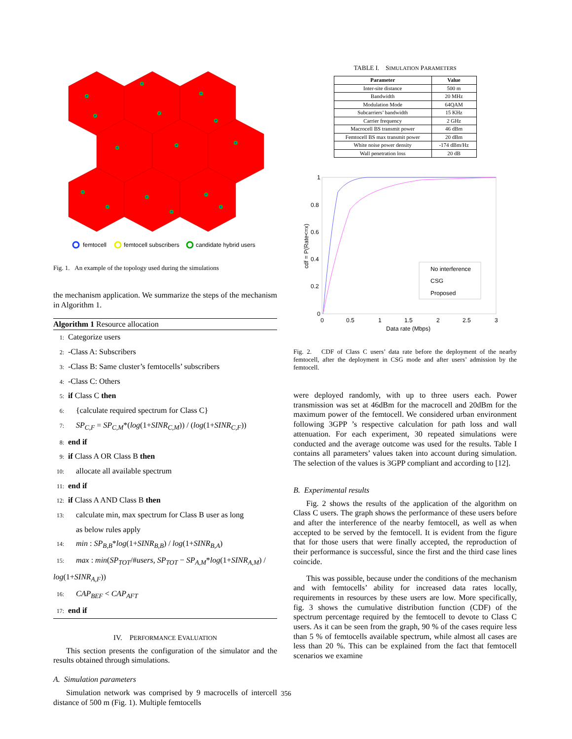femtocell
femtocell subscribers
candidate hybrid users
Fig. 1. An example of the topology used during the simulations
the mechanism application. We summarize the steps of the mechanism in Algorithm 1.
Algorithm 1 Resource allocation
1: Categorize users
2: -Class A: Subscribers
3: -Class B: Same cluster’s femtocells’ subscribers
4: -Class C: Others
5: if Class C then
6: {calculate required spectrum for Class C}
7: SP<sub>C,F</sub> = SP<sub>C,M</sub>*(log(1+SINR<sub>C,M</sub>)) / (log(1+SINR<sub>C,F</sub>))
8: end if
9: if Class A OR Class B then
10: allocate all available spectrum
11: end if
12: if Class A AND Class B then
13: calculate min, max spectrum for Class B user as long
as below rules apply
14: min : SP<sub>B,B</sub>*log(1+SINR<sub>B,B</sub>) / log(1+SINR<sub>B,A</sub>)
15: max : min(SP<sub>TOT</sub>/#users, SP<sub>TOT</sub> − SP<sub>A,M</sub>*log(1+SINR<sub>A,M</sub>) / log(1+SINR<sub>A,F</sub>))
16: CAP<sub>BEF</sub> < CAP<sub>AFT</sub>
17: end if
IV. PERFORMANCE EVALUATION
This section presents the configuration of the simulator and the results obtained through simulations.
A. Simulation parameters
Simulation network was comprised by 9 macrocells of intercell distance of 500 m (Fig. 1). Multiple femtocells
TABLE I. SIMULATION PARAMETERS
| Parameter | Value |
| --- | --- |
| Inter-site distance | 500 m |
| Bandwidth | 20 MHz |
| Modulation Mode | 64QAM |
| Subcarriers’ bandwidth | 15 KHz |
| Carrier frequency | 2 GHz |
| Macrocell BS transmit power | 46 dBm |
| Femtocell BS max transmit power | 20 dBm |
| White noise power density | -174 dBm/Hz |
| Wall penetration loss | 20 dB |
1
0.8
0.6
0.4
0.2
0
0
0.5
1
1.5
2
2.5
3
Data rate (Mbps)
cdf = P(Rate<=x)
No interference
CSG
Proposed
Fig. 2. CDF of Class C users’ data rate before the deployment of the nearby femtocell, after the deployment in CSG mode and after users’ admission by the femtocell.
were deployed randomly, with up to three users each. Power transmission was set at 46dBm for the macrocell and 20dBm for the maximum power of the femtocell. We considered urban environment following 3GPP ’s respective calculation for path loss and wall attenuation. For each experiment, 30 repeated simulations were conducted and the average outcome was used for the results. Table I contains all parameters’ values taken into account during simulation. The selection of the values is 3GPP compliant and according to [12].
B. Experimental results
Fig. 2 shows the results of the application of the algorithm on Class C users. The graph shows the performance of these users before and after the interference of the nearby femtocell, as well as when accepted to be served by the femtocell. It is evident from the figure that for those users that were finally accepted, the reproduction of their performance is successful, since the first and the third case lines coincide.
This was possible, because under the conditions of the mechanism and with femtocells’ ability for increased data rates locally, requirements in resources by these users are low. More specifically, fig. 3 shows the cumulative distribution function (CDF) of the spectrum percentage required by the femtocell to devote to Class C users. As it can be seen from the graph, 90 % of the cases require less than 5 % of femtocells available spectrum, while almost all cases are less than 20 %. This can be explained from the fact that femtocell scenarios we examine
356